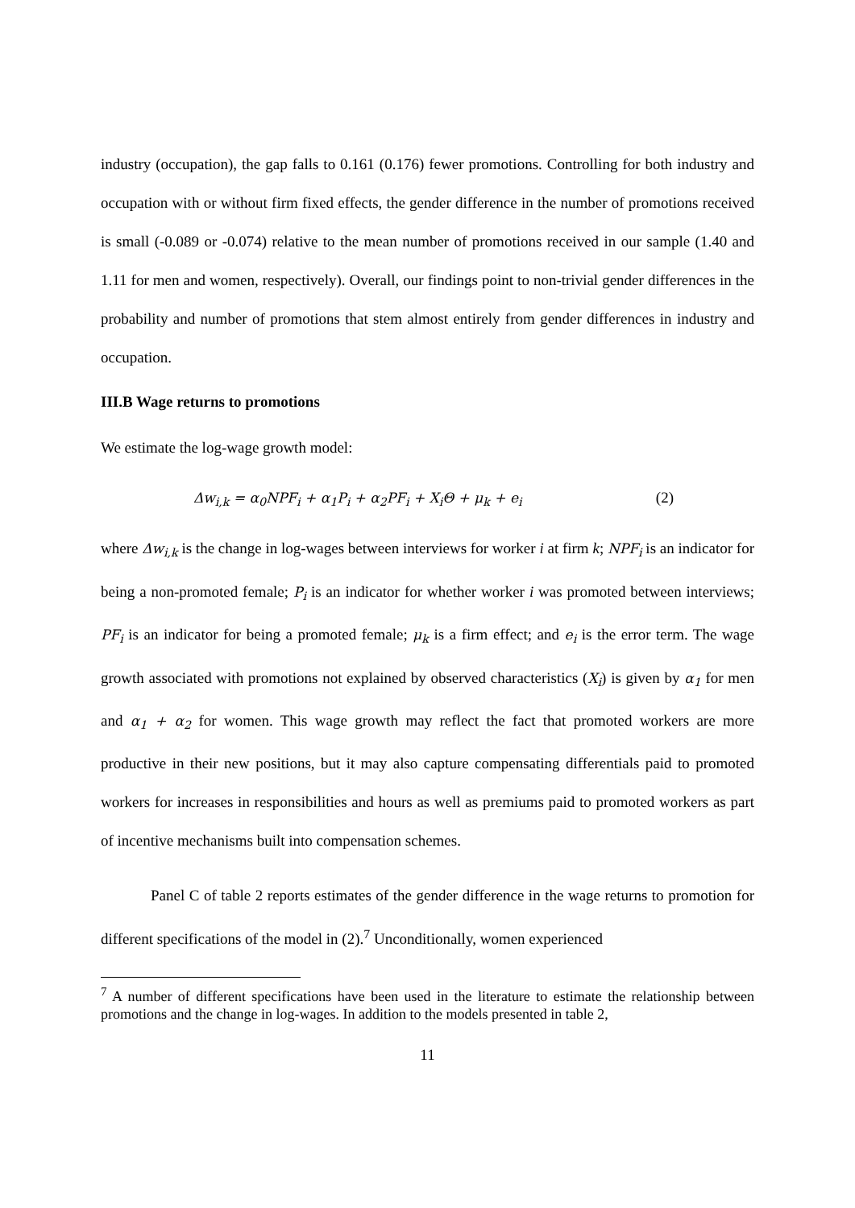industry (occupation), the gap falls to 0.161 (0.176) fewer promotions. Controlling for both industry and occupation with or without firm fixed effects, the gender difference in the number of promotions received is small (-0.089 or -0.074) relative to the mean number of promotions received in our sample (1.40 and 1.11 for men and women, respectively). Overall, our findings point to non-trivial gender differences in the probability and number of promotions that stem almost entirely from gender differences in industry and occupation.
III.B Wage returns to promotions
We estimate the log-wage growth model:
Δw<sub>i,k</sub> = α<sub>0</sub>NPF<sub>i</sub> + α<sub>1</sub>P<sub>i</sub> + α<sub>2</sub>PF<sub>i</sub> + X<sub>i</sub>Θ + μ<sub>k</sub> + e<sub>i</sub> (2)
where Δw<sub>i,k</sub> is the change in log-wages between interviews for worker i at firm k; NPF<sub>i</sub> is an indicator for being a non-promoted female; P<sub>i</sub> is an indicator for whether worker i was promoted between interviews; PF<sub>i</sub> is an indicator for being a promoted female; μ<sub>k</sub> is a firm effect; and e<sub>i</sub> is the error term. The wage growth associated with promotions not explained by observed characteristics (X<sub>i</sub>) is given by α<sub>1</sub> for men and α<sub>1</sub> + α<sub>2</sub> for women. This wage growth may reflect the fact that promoted workers are more productive in their new positions, but it may also capture compensating differentials paid to promoted workers for increases in responsibilities and hours as well as premiums paid to promoted workers as part of incentive mechanisms built into compensation schemes.
Panel C of table 2 reports estimates of the gender difference in the wage returns to promotion for different specifications of the model in (2).<sup>7</sup> Unconditionally, women experienced
<sup>7</sup> A number of different specifications have been used in the literature to estimate the relationship between promotions and the change in log-wages. In addition to the models presented in table 2,
11